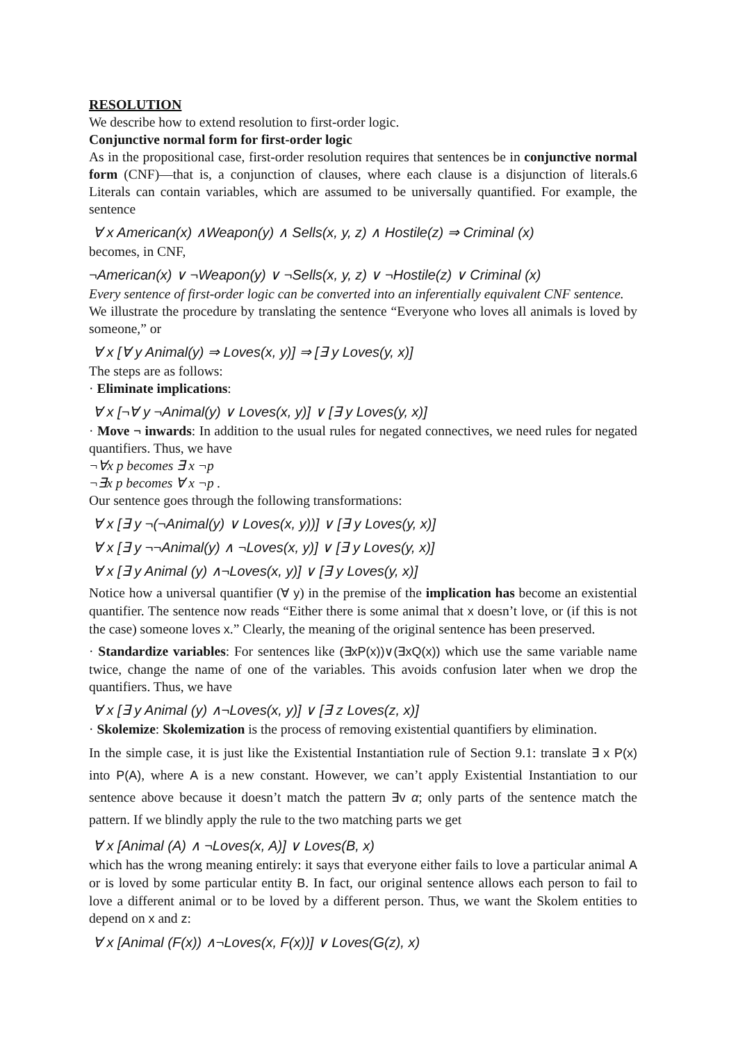RESOLUTION
We describe how to extend resolution to first-order logic.
Conjunctive normal form for first-order logic
As in the propositional case, first-order resolution requires that sentences be in conjunctive normal form (CNF)—that is, a conjunction of clauses, where each clause is a disjunction of literals.6 Literals can contain variables, which are assumed to be universally quantified. For example, the sentence
∀ x American(x) ∧Weapon(y) ∧ Sells(x, y, z) ∧ Hostile(z) ⇒ Criminal (x)
becomes, in CNF,
¬American(x) ∨ ¬Weapon(y) ∨ ¬Sells(x, y, z) ∨ ¬Hostile(z) ∨ Criminal (x)
Every sentence of first-order logic can be converted into an inferentially equivalent CNF sentence.
We illustrate the procedure by translating the sentence “Everyone who loves all animals is loved by someone,” or
∀ x [∀ y Animal(y) ⇒ Loves(x, y)] ⇒ [∃ y Loves(y, x)]
The steps are as follows:
· Eliminate implications:
∀ x [¬∀ y ¬Animal(y) ∨ Loves(x, y)] ∨ [∃ y Loves(y, x)]
· Move ¬ inwards: In addition to the usual rules for negated connectives, we need rules for negated quantifiers. Thus, we have
¬∀x p becomes ∃ x ¬p
¬∃x p becomes ∀ x ¬p .
Our sentence goes through the following transformations:
∀ x [∃ y ¬(¬Animal(y) ∨ Loves(x, y))] ∨ [∃ y Loves(y, x)]
∀ x [∃ y ¬¬Animal(y) ∧ ¬Loves(x, y)] ∨ [∃ y Loves(y, x)]
∀ x [∃ y Animal (y) ∧¬Loves(x, y)] ∨ [∃ y Loves(y, x)]
Notice how a universal quantifier (∀ y) in the premise of the implication has become an existential quantifier. The sentence now reads “Either there is some animal that x doesn’t love, or (if this is not the case) someone loves x.” Clearly, the meaning of the original sentence has been preserved.
· Standardize variables: For sentences like (∃xP(x))∨(∃xQ(x)) which use the same variable name twice, change the name of one of the variables. This avoids confusion later when we drop the quantifiers. Thus, we have
∀ x [∃ y Animal (y) ∧¬Loves(x, y)] ∨ [∃ z Loves(z, x)]
· Skolemize: Skolemization is the process of removing existential quantifiers by elimination.
In the simple case, it is just like the Existential Instantiation rule of Section 9.1: translate ∃ x P(x) into P(A), where A is a new constant. However, we can’t apply Existential Instantiation to our sentence above because it doesn’t match the pattern ∃v α; only parts of the sentence match the pattern. If we blindly apply the rule to the two matching parts we get
∀ x [Animal (A) ∧ ¬Loves(x, A)] ∨ Loves(B, x)
which has the wrong meaning entirely: it says that everyone either fails to love a particular animal A or is loved by some particular entity B. In fact, our original sentence allows each person to fail to love a different animal or to be loved by a different person. Thus, we want the Skolem entities to depend on x and z:
∀ x [Animal (F(x)) ∧¬Loves(x, F(x))] ∨ Loves(G(z), x)